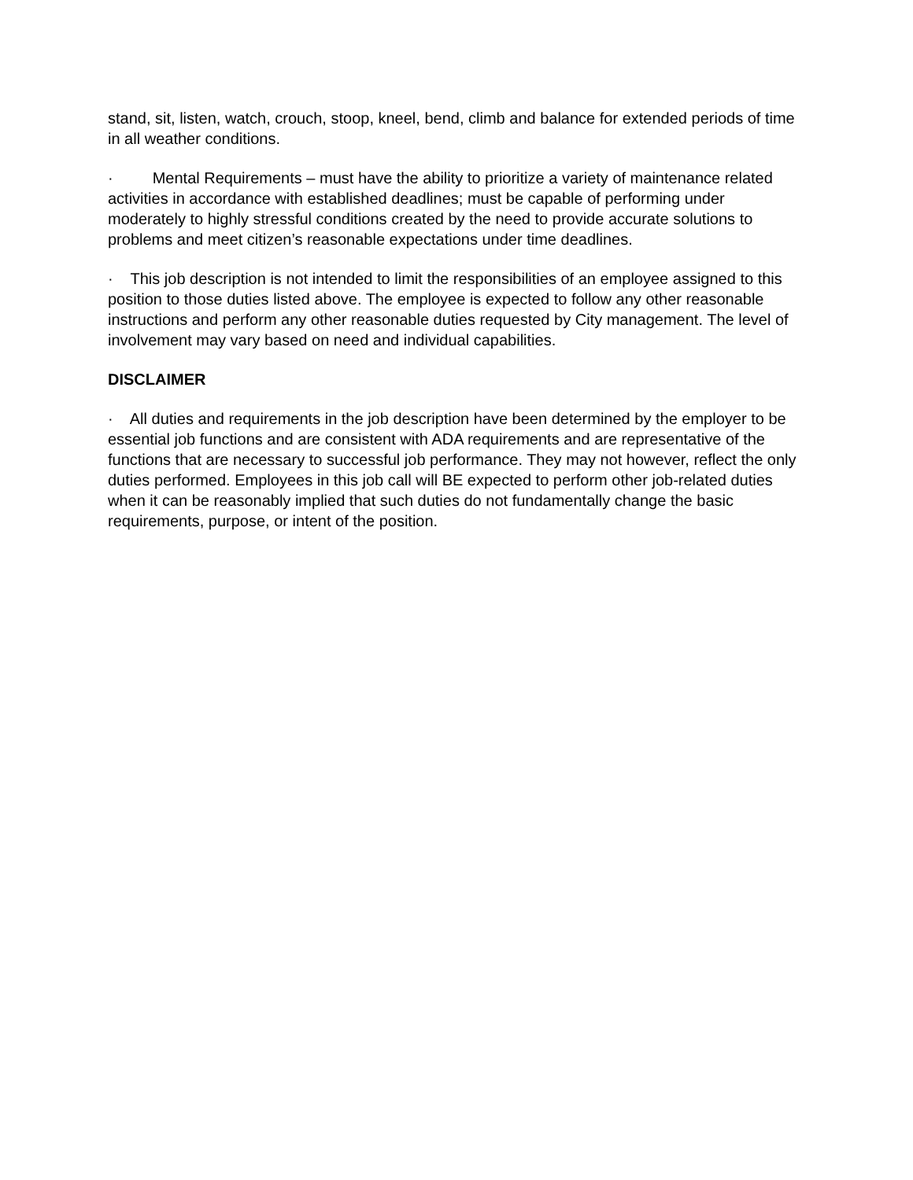stand, sit, listen, watch, crouch, stoop, kneel, bend, climb and balance for extended periods of time in all weather conditions.
· Mental Requirements – must have the ability to prioritize a variety of maintenance related activities in accordance with established deadlines; must be capable of performing under moderately to highly stressful conditions created by the need to provide accurate solutions to problems and meet citizen’s reasonable expectations under time deadlines.
· This job description is not intended to limit the responsibilities of an employee assigned to this position to those duties listed above. The employee is expected to follow any other reasonable instructions and perform any other reasonable duties requested by City management. The level of involvement may vary based on need and individual capabilities.
DISCLAIMER
· All duties and requirements in the job description have been determined by the employer to be essential job functions and are consistent with ADA requirements and are representative of the functions that are necessary to successful job performance. They may not however, reflect the only duties performed. Employees in this job call will BE expected to perform other job-related duties when it can be reasonably implied that such duties do not fundamentally change the basic requirements, purpose, or intent of the position.